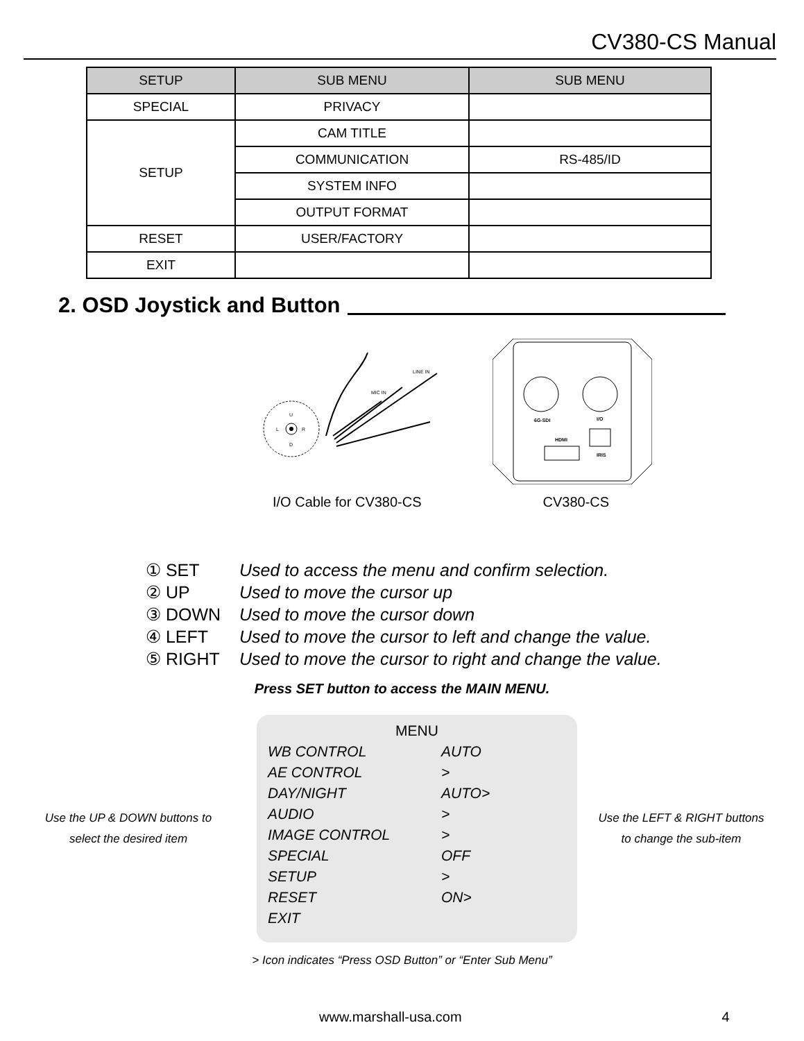CV380-CS Manual
| SETUP | SUB MENU | SUB MENU |
| --- | --- | --- |
| SPECIAL | PRIVACY | |
| SETUP | CAM TITLE | |
| | COMMUNICATION | RS-485/ID |
| | SYSTEM INFO | |
| | OUTPUT FORMAT | |
| RESET | USER/FACTORY | |
| EXIT | | |
2. OSD Joystick and Button
U
D
L
R
MIC IN
LINE IN
6G-SDI
I/O
HDMI
IRIS
I/O Cable for CV380-CS CV380-CS
① SET Used to access the menu and confirm selection.
② UP Used to move the cursor up
③ DOWN Used to move the cursor down
④ LEFT Used to move the cursor to left and change the value.
⑤ RIGHT Used to move the cursor to right and change the value.
Press SET button to access the MAIN MENU.
Use the UP & DOWN buttons to
select the desired item
MENU
WB CONTROL AUTO
AE CONTROL >
DAY/NIGHT AUTO>
AUDIO >
IMAGE CONTROL >
SPECIAL OFF
SETUP >
RESET ON>
EXIT
Use the LEFT & RIGHT buttons
to change the sub-item
> Icon indicates “Press OSD Button” or “Enter Sub Menu”
www.marshall-usa.com 4